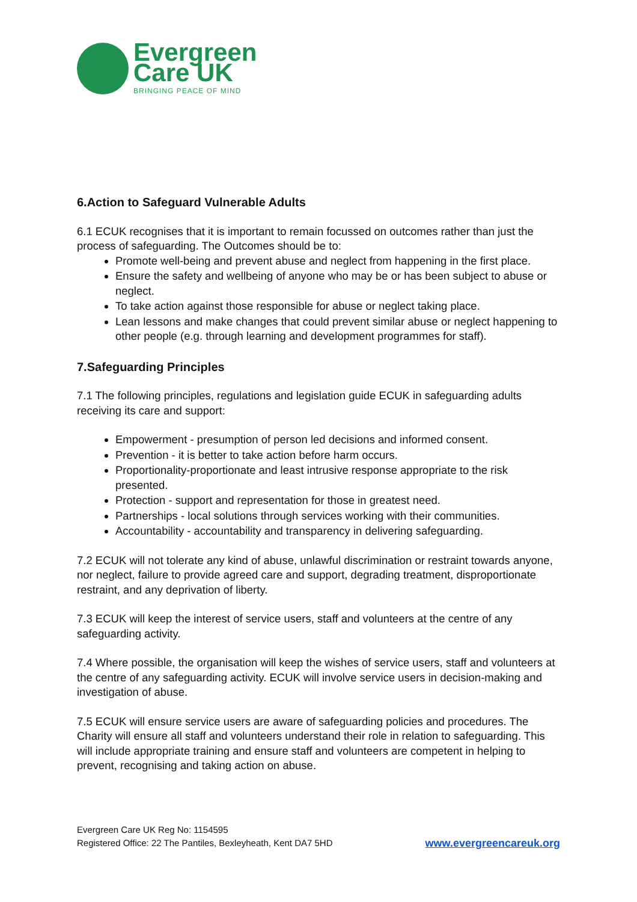Evergreen
Care UK
BRINGING PEACE OF MIND
6.Action to Safeguard Vulnerable Adults
6.1 ECUK recognises that it is important to remain focussed on outcomes rather than just the process of safeguarding. The Outcomes should be to:
Promote well-being and prevent abuse and neglect from happening in the first place.
Ensure the safety and wellbeing of anyone who may be or has been subject to abuse or neglect.
To take action against those responsible for abuse or neglect taking place.
Lean lessons and make changes that could prevent similar abuse or neglect happening to other people (e.g. through learning and development programmes for staff).
7.Safeguarding Principles
7.1 The following principles, regulations and legislation guide ECUK in safeguarding adults receiving its care and support:
Empowerment - presumption of person led decisions and informed consent.
Prevention - it is better to take action before harm occurs.
Proportionality-proportionate and least intrusive response appropriate to the risk presented.
Protection - support and representation for those in greatest need.
Partnerships - local solutions through services working with their communities.
Accountability - accountability and transparency in delivering safeguarding.
7.2 ECUK will not tolerate any kind of abuse, unlawful discrimination or restraint towards anyone, nor neglect, failure to provide agreed care and support, degrading treatment, disproportionate restraint, and any deprivation of liberty.
7.3 ECUK will keep the interest of service users, staff and volunteers at the centre of any safeguarding activity.
7.4 Where possible, the organisation will keep the wishes of service users, staff and volunteers at the centre of any safeguarding activity. ECUK will involve service users in decision-making and investigation of abuse.
7.5 ECUK will ensure service users are aware of safeguarding policies and procedures. The Charity will ensure all staff and volunteers understand their role in relation to safeguarding. This will include appropriate training and ensure staff and volunteers are competent in helping to prevent, recognising and taking action on abuse.
Evergreen Care UK Reg No: 1154595
Registered Office: 22 The Pantiles, Bexleyheath, Kent DA7 5HD
www.evergreencareuk.org